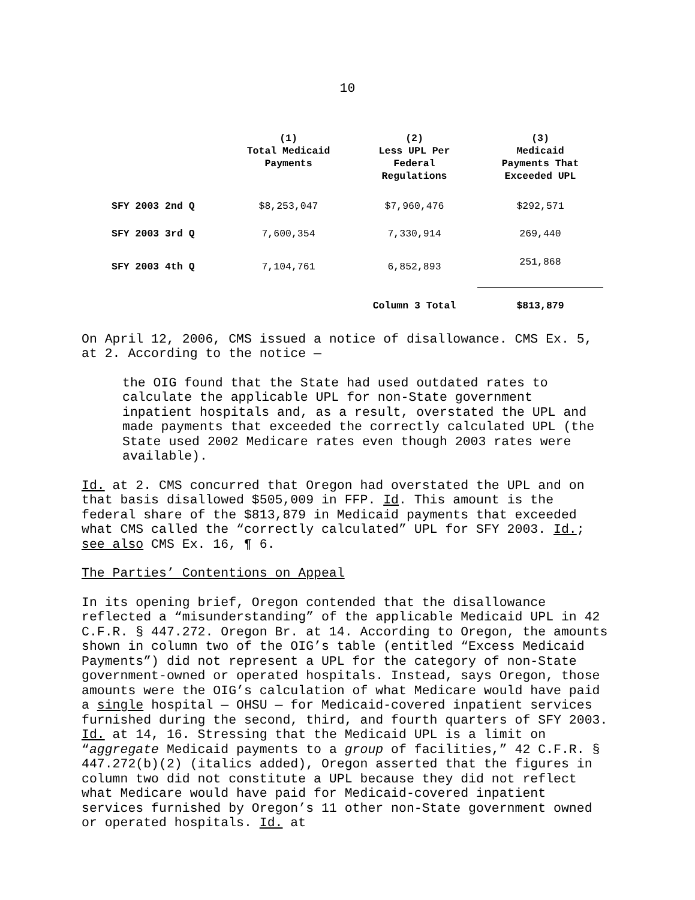10
| | (1) Total Medicaid Payments | (2) Less UPL Per Federal Regulations | (3) Medicaid Payments That Exceeded UPL |
| --- | --- | --- | --- |
| SFY 2003 2nd Q | $8,253,047 | $7,960,476 | $292,571 |
| SFY 2003 3rd Q | 7,600,354 | 7,330,914 | 269,440 |
| SFY 2003 4th Q | 7,104,761 | 6,852,893 | 251,868 |
| | | Column 3 Total | $813,879 |
On April 12, 2006, CMS issued a notice of disallowance. CMS Ex. 5, at 2. According to the notice —
the OIG found that the State had used outdated rates to calculate the applicable UPL for non-State government inpatient hospitals and, as a result, overstated the UPL and made payments that exceeded the correctly calculated UPL (the State used 2002 Medicare rates even though 2003 rates were available).
Id. at 2. CMS concurred that Oregon had overstated the UPL and on that basis disallowed $505,009 in FFP. Id. This amount is the federal share of the $813,879 in Medicaid payments that exceeded what CMS called the “correctly calculated” UPL for SFY 2003. Id.; see also CMS Ex. 16, ¶ 6.
The Parties’ Contentions on Appeal
In its opening brief, Oregon contended that the disallowance reflected a “misunderstanding” of the applicable Medicaid UPL in 42 C.F.R. § 447.272. Oregon Br. at 14. According to Oregon, the amounts shown in column two of the OIG’s table (entitled “Excess Medicaid Payments”) did not represent a UPL for the category of non-State government-owned or operated hospitals. Instead, says Oregon, those amounts were the OIG’s calculation of what Medicare would have paid a single hospital — OHSU — for Medicaid-covered inpatient services furnished during the second, third, and fourth quarters of SFY 2003. Id. at 14, 16. Stressing that the Medicaid UPL is a limit on “aggregate Medicaid payments to a group of facilities,” 42 C.F.R. § 447.272(b)(2) (italics added), Oregon asserted that the figures in column two did not constitute a UPL because they did not reflect what Medicare would have paid for Medicaid-covered inpatient services furnished by Oregon’s 11 other non-State government owned or operated hospitals. Id. at